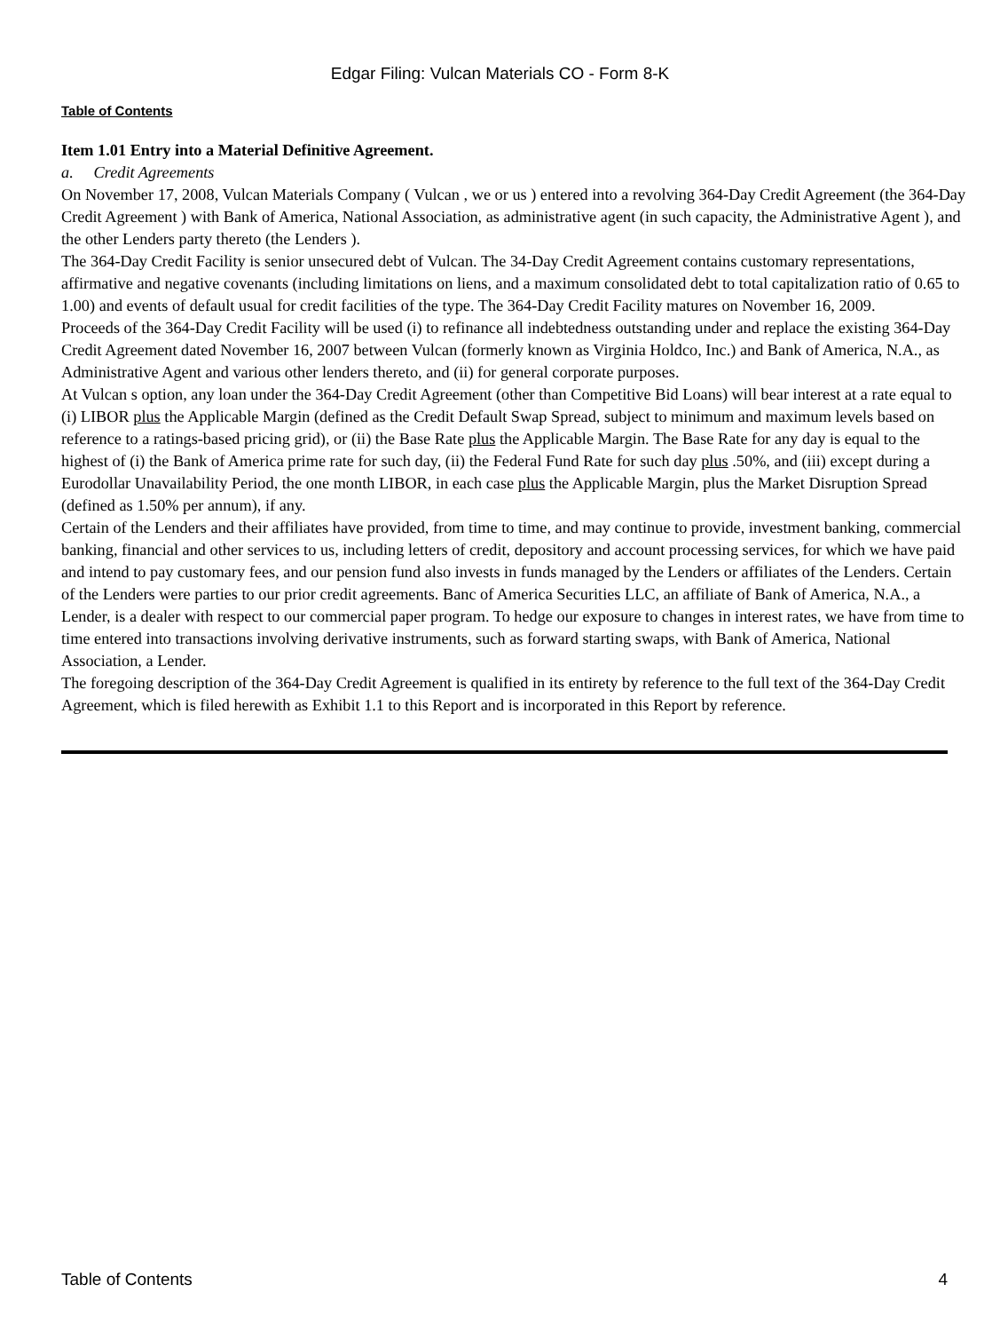Edgar Filing: Vulcan Materials CO - Form 8-K
Table of Contents
Item 1.01 Entry into a Material Definitive Agreement.
a. Credit Agreements
On November 17, 2008, Vulcan Materials Company ( Vulcan , we or us ) entered into a revolving 364-Day Credit Agreement (the 364-Day Credit Agreement ) with Bank of America, National Association, as administrative agent (in such capacity, the Administrative Agent ), and the other Lenders party thereto (the Lenders ).
The 364-Day Credit Facility is senior unsecured debt of Vulcan. The 34-Day Credit Agreement contains customary representations, affirmative and negative covenants (including limitations on liens, and a maximum consolidated debt to total capitalization ratio of 0.65 to 1.00) and events of default usual for credit facilities of the type. The 364-Day Credit Facility matures on November 16, 2009.
Proceeds of the 364-Day Credit Facility will be used (i) to refinance all indebtedness outstanding under and replace the existing 364-Day Credit Agreement dated November 16, 2007 between Vulcan (formerly known as Virginia Holdco, Inc.) and Bank of America, N.A., as Administrative Agent and various other lenders thereto, and (ii) for general corporate purposes.
At Vulcan s option, any loan under the 364-Day Credit Agreement (other than Competitive Bid Loans) will bear interest at a rate equal to (i) LIBOR plus the Applicable Margin (defined as the Credit Default Swap Spread, subject to minimum and maximum levels based on reference to a ratings-based pricing grid), or (ii) the Base Rate plus the Applicable Margin. The Base Rate for any day is equal to the highest of (i) the Bank of America prime rate for such day, (ii) the Federal Fund Rate for such day plus .50%, and (iii) except during a Eurodollar Unavailability Period, the one month LIBOR, in each case plus the Applicable Margin, plus the Market Disruption Spread (defined as 1.50% per annum), if any.
Certain of the Lenders and their affiliates have provided, from time to time, and may continue to provide, investment banking, commercial banking, financial and other services to us, including letters of credit, depository and account processing services, for which we have paid and intend to pay customary fees, and our pension fund also invests in funds managed by the Lenders or affiliates of the Lenders. Certain of the Lenders were parties to our prior credit agreements. Banc of America Securities LLC, an affiliate of Bank of America, N.A., a Lender, is a dealer with respect to our commercial paper program. To hedge our exposure to changes in interest rates, we have from time to time entered into transactions involving derivative instruments, such as forward starting swaps, with Bank of America, National Association, a Lender.
The foregoing description of the 364-Day Credit Agreement is qualified in its entirety by reference to the full text of the 364-Day Credit Agreement, which is filed herewith as Exhibit 1.1 to this Report and is incorporated in this Report by reference.
Table of Contents 4